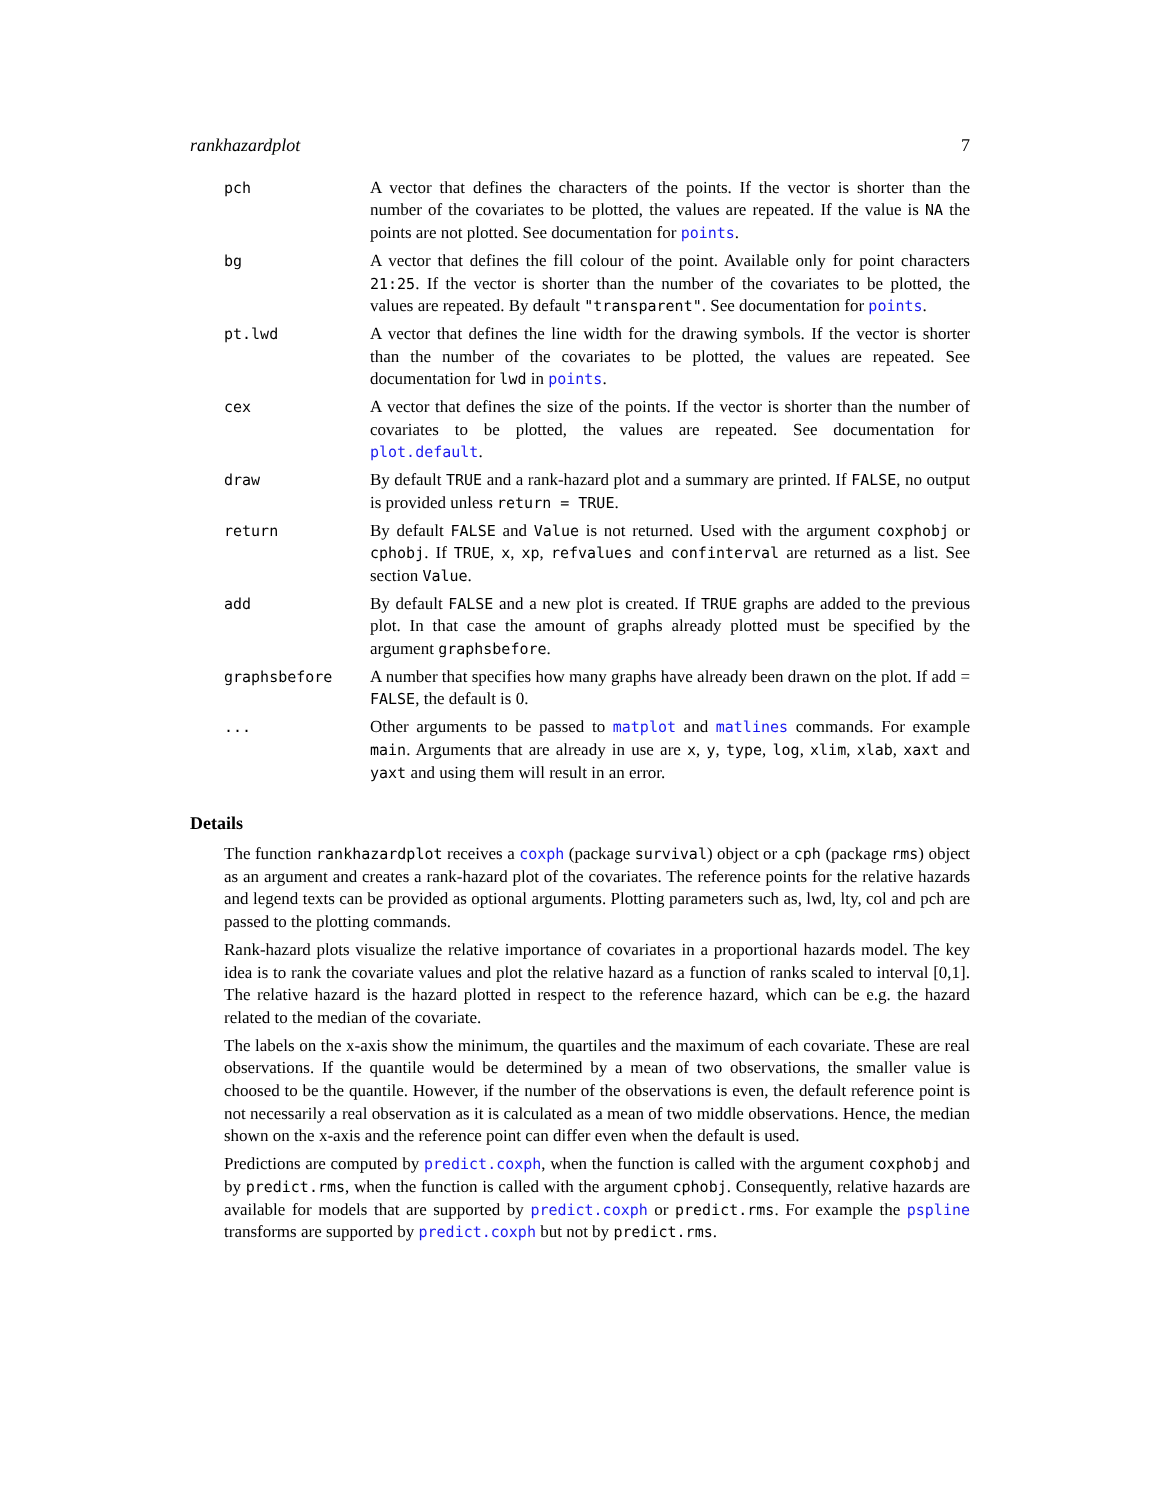rankhazardplot 7
pch A vector that defines the characters of the points. If the vector is shorter than the number of the covariates to be plotted, the values are repeated. If the value is NA the points are not plotted. See documentation for points.
bg A vector that defines the fill colour of the point. Available only for point characters 21:25. If the vector is shorter than the number of the covariates to be plotted, the values are repeated. By default "transparent". See documentation for points.
pt.lwd A vector that defines the line width for the drawing symbols. If the vector is shorter than the number of the covariates to be plotted, the values are repeated. See documentation for lwd in points.
cex A vector that defines the size of the points. If the vector is shorter than the number of covariates to be plotted, the values are repeated. See documentation for plot.default.
draw By default TRUE and a rank-hazard plot and a summary are printed. If FALSE, no output is provided unless return = TRUE.
return By default FALSE and Value is not returned. Used with the argument coxphobj or cphobj. If TRUE, x, xp, refvalues and confinterval are returned as a list. See section Value.
add By default FALSE and a new plot is created. If TRUE graphs are added to the previous plot. In that case the amount of graphs already plotted must be specified by the argument graphsbefore.
graphsbefore A number that specifies how many graphs have already been drawn on the plot. If add = FALSE, the default is 0.
... Other arguments to be passed to matplot and matlines commands. For example main. Arguments that are already in use are x, y, type, log, xlim, xlab, xaxt and yaxt and using them will result in an error.
Details
The function rankhazardplot receives a coxph (package survival) object or a cph (package rms) object as an argument and creates a rank-hazard plot of the covariates. The reference points for the relative hazards and legend texts can be provided as optional arguments. Plotting parameters such as, lwd, lty, col and pch are passed to the plotting commands.
Rank-hazard plots visualize the relative importance of covariates in a proportional hazards model. The key idea is to rank the covariate values and plot the relative hazard as a function of ranks scaled to interval [0,1]. The relative hazard is the hazard plotted in respect to the reference hazard, which can be e.g. the hazard related to the median of the covariate.
The labels on the x-axis show the minimum, the quartiles and the maximum of each covariate. These are real observations. If the quantile would be determined by a mean of two observations, the smaller value is choosed to be the quantile. However, if the number of the observations is even, the default reference point is not necessarily a real observation as it is calculated as a mean of two middle observations. Hence, the median shown on the x-axis and the reference point can differ even when the default is used.
Predictions are computed by predict.coxph, when the function is called with the argument coxphobj and by predict.rms, when the function is called with the argument cphobj. Consequently, relative hazards are available for models that are supported by predict.coxph or predict.rms. For example the pspline transforms are supported by predict.coxph but not by predict.rms.